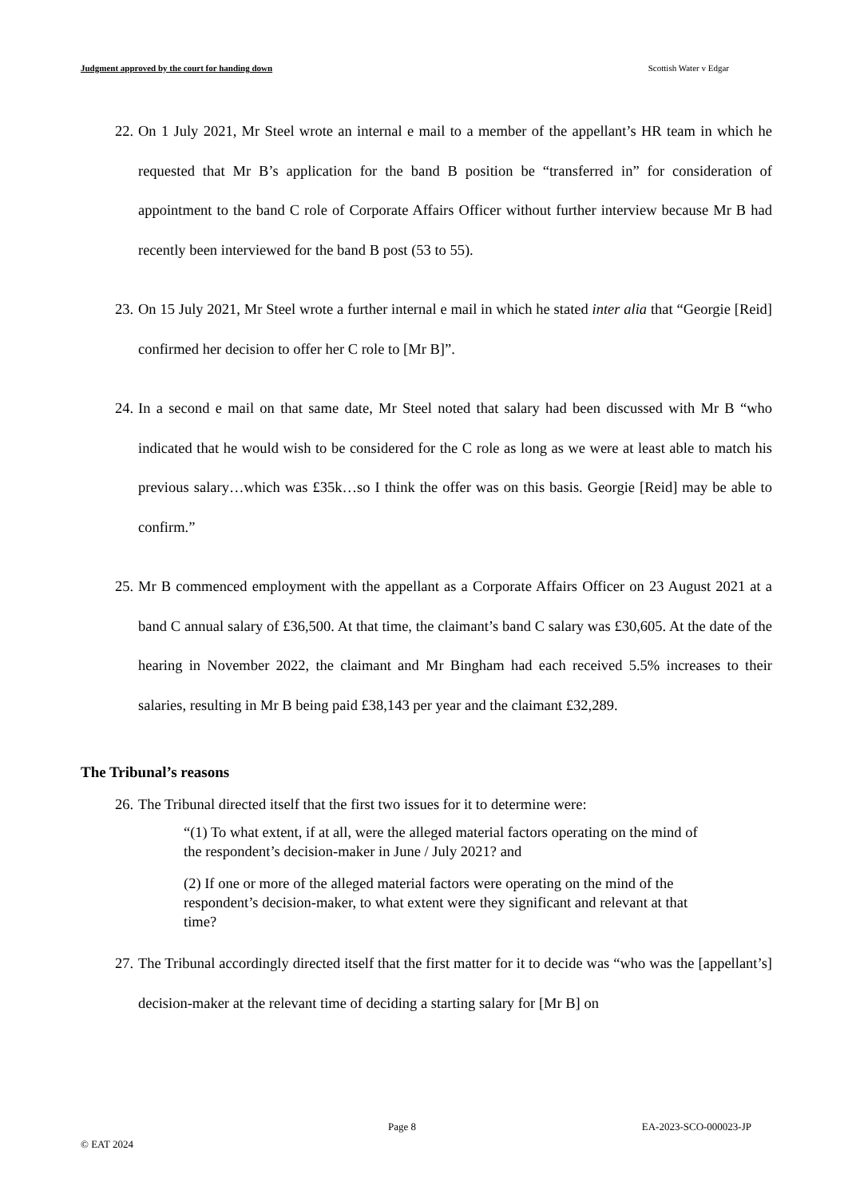Judgment approved by the court for handing down Scottish Water v Edgar
22. On 1 July 2021, Mr Steel wrote an internal e mail to a member of the appellant’s HR team in which he requested that Mr B’s application for the band B position be “transferred in” for consideration of appointment to the band C role of Corporate Affairs Officer without further interview because Mr B had recently been interviewed for the band B post (53 to 55).
23. On 15 July 2021, Mr Steel wrote a further internal e mail in which he stated inter alia that “Georgie [Reid] confirmed her decision to offer her C role to [Mr B]”.
24. In a second e mail on that same date, Mr Steel noted that salary had been discussed with Mr B “who indicated that he would wish to be considered for the C role as long as we were at least able to match his previous salary…which was £35k…so I think the offer was on this basis. Georgie [Reid] may be able to confirm.”
25. Mr B commenced employment with the appellant as a Corporate Affairs Officer on 23 August 2021 at a band C annual salary of £36,500. At that time, the claimant’s band C salary was £30,605. At the date of the hearing in November 2022, the claimant and Mr Bingham had each received 5.5% increases to their salaries, resulting in Mr B being paid £38,143 per year and the claimant £32,289.
The Tribunal’s reasons
26. The Tribunal directed itself that the first two issues for it to determine were:
“(1) To what extent, if at all, were the alleged material factors operating on the mind of the respondent’s decision-maker in June / July 2021? and
(2) If one or more of the alleged material factors were operating on the mind of the respondent’s decision-maker, to what extent were they significant and relevant at that time?
27. The Tribunal accordingly directed itself that the first matter for it to decide was “who was the [appellant’s] decision-maker at the relevant time of deciding a starting salary for [Mr B] on
Page 8 EA-2023-SCO-000023-JP
© EAT 2024